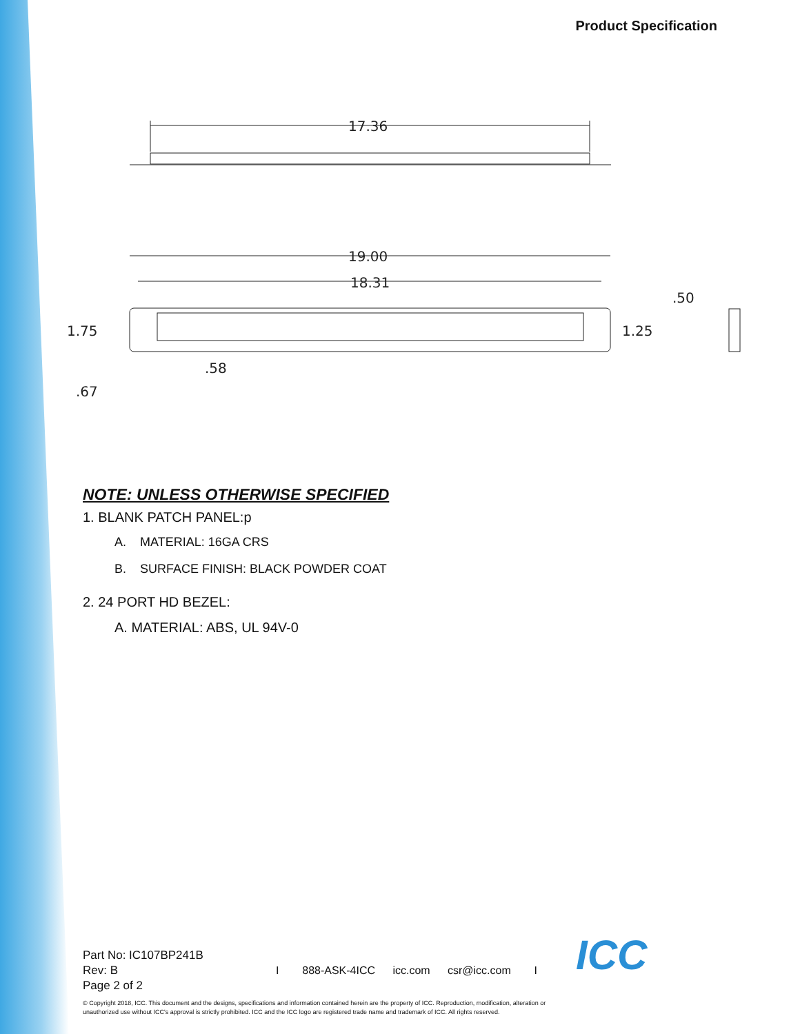Product Specification
17.36
19.00
18.31
1.75
1.25
.50
.58
.67
NOTE: UNLESS OTHERWISE SPECIFIED
1. BLANK PATCH PANEL:p
A. MATERIAL: 16GA CRS
B. SURFACE FINISH: BLACK POWDER COAT
2. 24 PORT HD BEZEL:
A. MATERIAL: ABS, UL 94V-0
Part No: IC107BP241B
Rev: B
Page 2 of 2
I 888-ASK-4ICC icc.com csr@icc.com I
ICC
© Copyright 2018, ICC. This document and the designs, specifications and information contained herein are the property of ICC. Reproduction, modification, alteration or unauthorized use without ICC's approval is strictly prohibited. ICC and the ICC logo are registered trade name and trademark of ICC. All rights reserved.